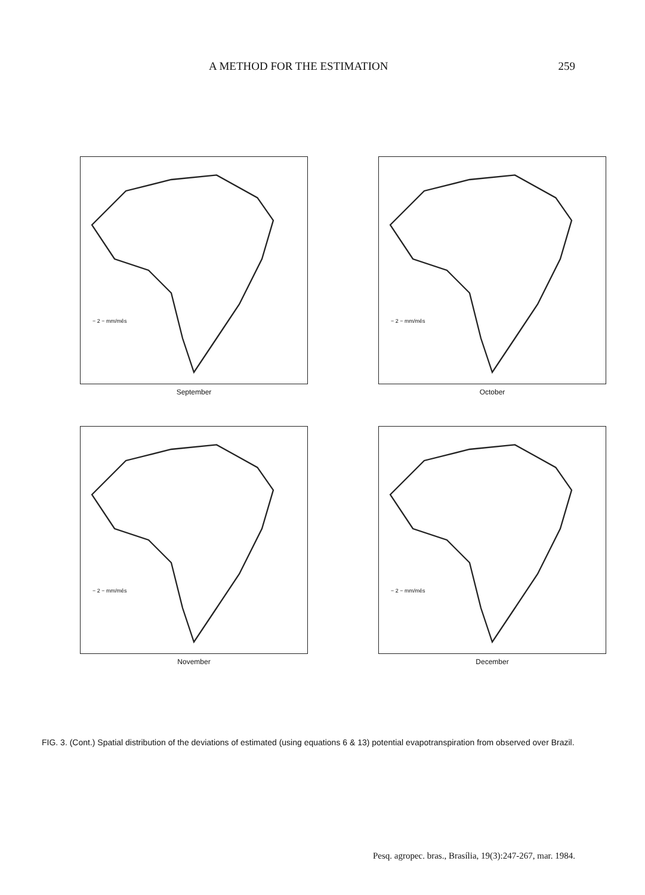A METHOD FOR THE ESTIMATION 259
− 2 − mm/mês
September
− 2 − mm/mês
October
− 2 − mm/mês
November
− 2 − mm/mês
December
FIG. 3. (Cont.) Spatial distribution of the deviations of estimated (using equations 6 & 13) potential evapotranspiration from observed over Brazil.
Pesq. agropec. bras., Brasília, 19(3):247-267, mar. 1984.